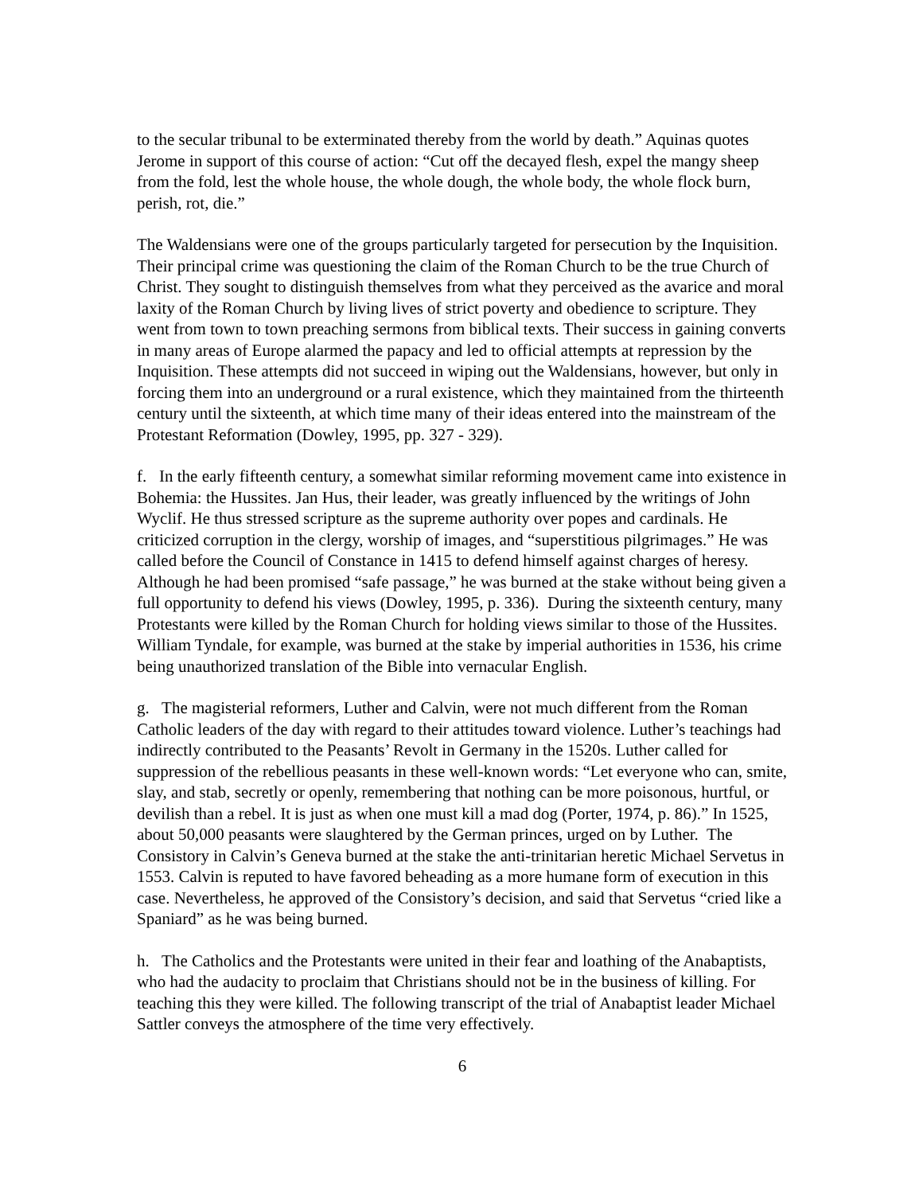to the secular tribunal to be exterminated thereby from the world by death.” Aquinas quotes Jerome in support of this course of action: “Cut off the decayed flesh, expel the mangy sheep from the fold, lest the whole house, the whole dough, the whole body, the whole flock burn, perish, rot, die.”
The Waldensians were one of the groups particularly targeted for persecution by the Inquisition. Their principal crime was questioning the claim of the Roman Church to be the true Church of Christ. They sought to distinguish themselves from what they perceived as the avarice and moral laxity of the Roman Church by living lives of strict poverty and obedience to scripture. They went from town to town preaching sermons from biblical texts. Their success in gaining converts in many areas of Europe alarmed the papacy and led to official attempts at repression by the Inquisition. These attempts did not succeed in wiping out the Waldensians, however, but only in forcing them into an underground or a rural existence, which they maintained from the thirteenth century until the sixteenth, at which time many of their ideas entered into the mainstream of the Protestant Reformation (Dowley, 1995, pp. 327 - 329).
f. In the early fifteenth century, a somewhat similar reforming movement came into existence in Bohemia: the Hussites. Jan Hus, their leader, was greatly influenced by the writings of John Wyclif. He thus stressed scripture as the supreme authority over popes and cardinals. He criticized corruption in the clergy, worship of images, and “superstitious pilgrimages.” He was called before the Council of Constance in 1415 to defend himself against charges of heresy. Although he had been promised “safe passage,” he was burned at the stake without being given a full opportunity to defend his views (Dowley, 1995, p. 336). During the sixteenth century, many Protestants were killed by the Roman Church for holding views similar to those of the Hussites. William Tyndale, for example, was burned at the stake by imperial authorities in 1536, his crime being unauthorized translation of the Bible into vernacular English.
g. The magisterial reformers, Luther and Calvin, were not much different from the Roman Catholic leaders of the day with regard to their attitudes toward violence. Luther’s teachings had indirectly contributed to the Peasants’ Revolt in Germany in the 1520s. Luther called for suppression of the rebellious peasants in these well-known words: “Let everyone who can, smite, slay, and stab, secretly or openly, remembering that nothing can be more poisonous, hurtful, or devilish than a rebel. It is just as when one must kill a mad dog (Porter, 1974, p. 86).” In 1525, about 50,000 peasants were slaughtered by the German princes, urged on by Luther. The Consistory in Calvin’s Geneva burned at the stake the anti-trinitarian heretic Michael Servetus in 1553. Calvin is reputed to have favored beheading as a more humane form of execution in this case. Nevertheless, he approved of the Consistory’s decision, and said that Servetus “cried like a Spaniard” as he was being burned.
h. The Catholics and the Protestants were united in their fear and loathing of the Anabaptists, who had the audacity to proclaim that Christians should not be in the business of killing. For teaching this they were killed. The following transcript of the trial of Anabaptist leader Michael Sattler conveys the atmosphere of the time very effectively.
6